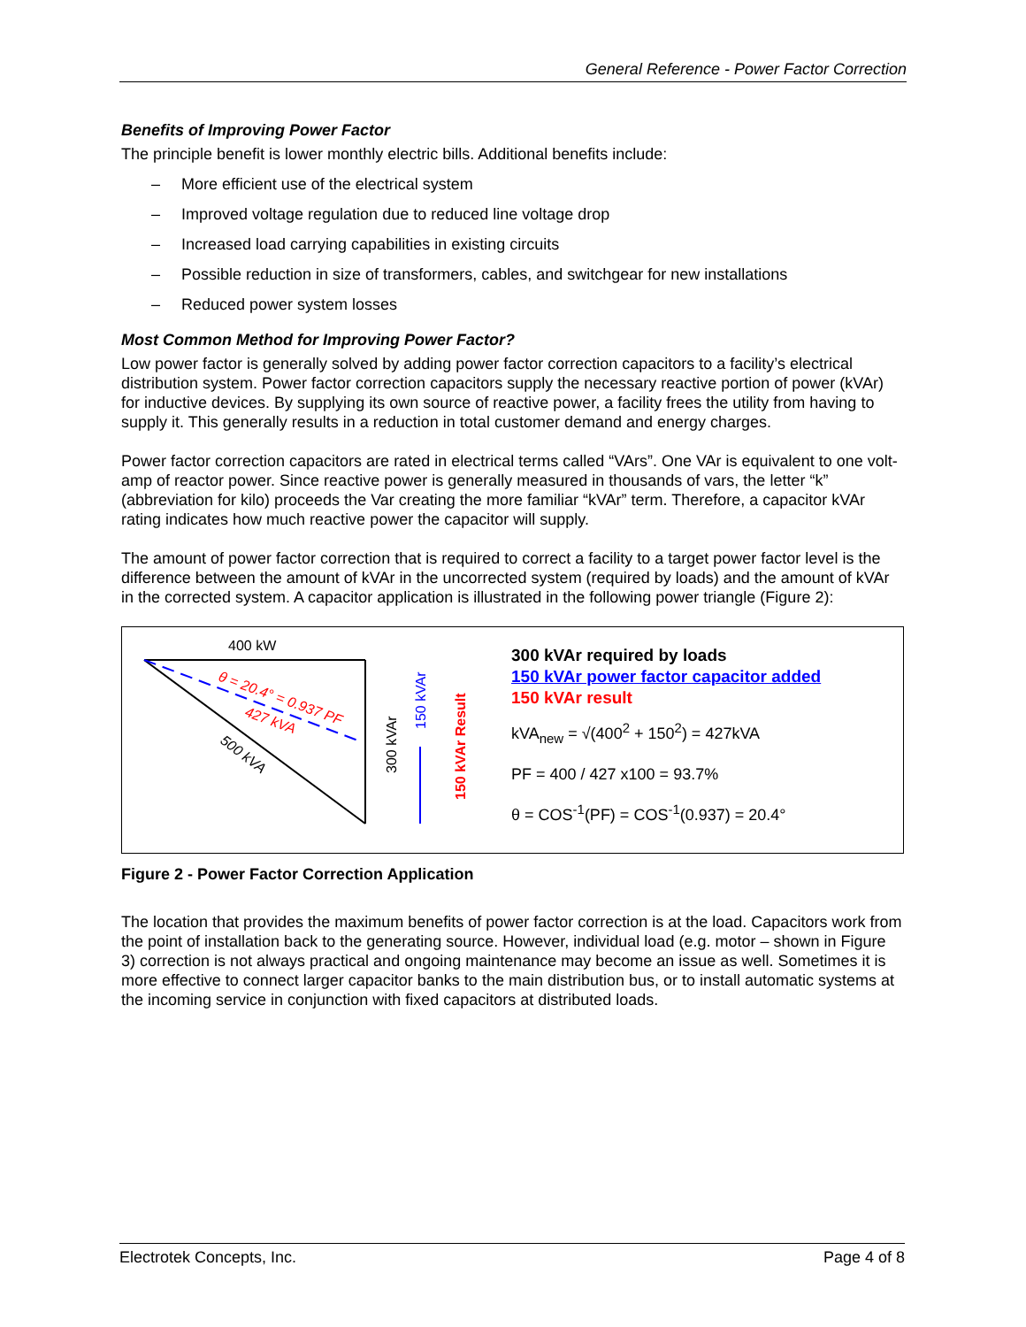General Reference - Power Factor Correction
Benefits of Improving Power Factor
The principle benefit is lower monthly electric bills. Additional benefits include:
– More efficient use of the electrical system
– Improved voltage regulation due to reduced line voltage drop
– Increased load carrying capabilities in existing circuits
– Possible reduction in size of transformers, cables, and switchgear for new installations
– Reduced power system losses
Most Common Method for Improving Power Factor?
Low power factor is generally solved by adding power factor correction capacitors to a facility’s electrical distribution system. Power factor correction capacitors supply the necessary reactive portion of power (kVAr) for inductive devices. By supplying its own source of reactive power, a facility frees the utility from having to supply it. This generally results in a reduction in total customer demand and energy charges.
Power factor correction capacitors are rated in electrical terms called “VArs”. One VAr is equivalent to one volt-amp of reactor power. Since reactive power is generally measured in thousands of vars, the letter “k” (abbreviation for kilo) proceeds the Var creating the more familiar “kVAr” term. Therefore, a capacitor kVAr rating indicates how much reactive power the capacitor will supply.
The amount of power factor correction that is required to correct a facility to a target power factor level is the difference between the amount of kVAr in the uncorrected system (required by loads) and the amount of kVAr in the corrected system. A capacitor application is illustrated in the following power triangle (Figure 2):
400 kW
θ = 20.4° = 0.937 PF
427 kVA
500 kVA
300 kVAr
150 kVAr
150 kVAr Result
300 kVAr required by loads
150 kVAr power factor capacitor added
150 kVAr result
kVA<sub>new</sub> = √(400<sup>2</sup> + 150<sup>2</sup>) = 427kVA
PF = 400 / 427 x100 = 93.7%
θ = COS<sup>-1</sup>(PF) = COS<sup>-1</sup>(0.937) = 20.4°
Figure 2 - Power Factor Correction Application
The location that provides the maximum benefits of power factor correction is at the load. Capacitors work from the point of installation back to the generating source. However, individual load (e.g. motor – shown in Figure 3) correction is not always practical and ongoing maintenance may become an issue as well. Sometimes it is more effective to connect larger capacitor banks to the main distribution bus, or to install automatic systems at the incoming service in conjunction with fixed capacitors at distributed loads.
Electrotek Concepts, Inc. Page 4 of 8